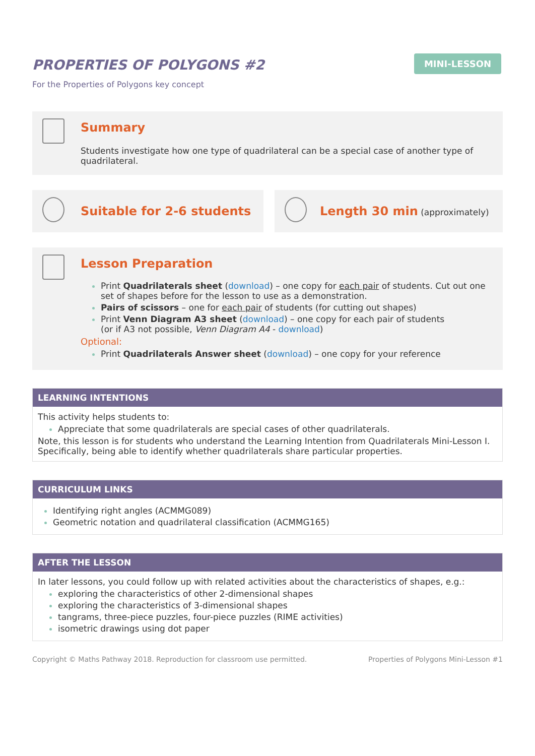PROPERTIES OF POLYGONS #2
MINI-LESSON
For the Properties of Polygons key concept
Summary
Students investigate how one type of quadrilateral can be a special case of another type of quadrilateral.
Suitable for 2-6 students Length 30 min (approximately)
Lesson Preparation
Print Quadrilaterals sheet (download) – one copy for each pair of students. Cut out one set of shapes before for the lesson to use as a demonstration.
Pairs of scissors – one for each pair of students (for cutting out shapes)
Print Venn Diagram A3 sheet (download) – one copy for each pair of students
(or if A3 not possible, Venn Diagram A4 - download)
Optional:
Print Quadrilaterals Answer sheet (download) – one copy for your reference
LEARNING INTENTIONS
This activity helps students to:
Appreciate that some quadrilaterals are special cases of other quadrilaterals.
Note, this lesson is for students who understand the Learning Intention from Quadrilaterals Mini-Lesson I. Specifically, being able to identify whether quadrilaterals share particular properties.
CURRICULUM LINKS
Identifying right angles (ACMMG089)
Geometric notation and quadrilateral classification (ACMMG165)
AFTER THE LESSON
In later lessons, you could follow up with related activities about the characteristics of shapes, e.g.:
exploring the characteristics of other 2-dimensional shapes
exploring the characteristics of 3-dimensional shapes
tangrams, three-piece puzzles, four-piece puzzles (RIME activities)
isometric drawings using dot paper
Copyright © Maths Pathway 2018. Reproduction for classroom use permitted. Properties of Polygons Mini-Lesson #1